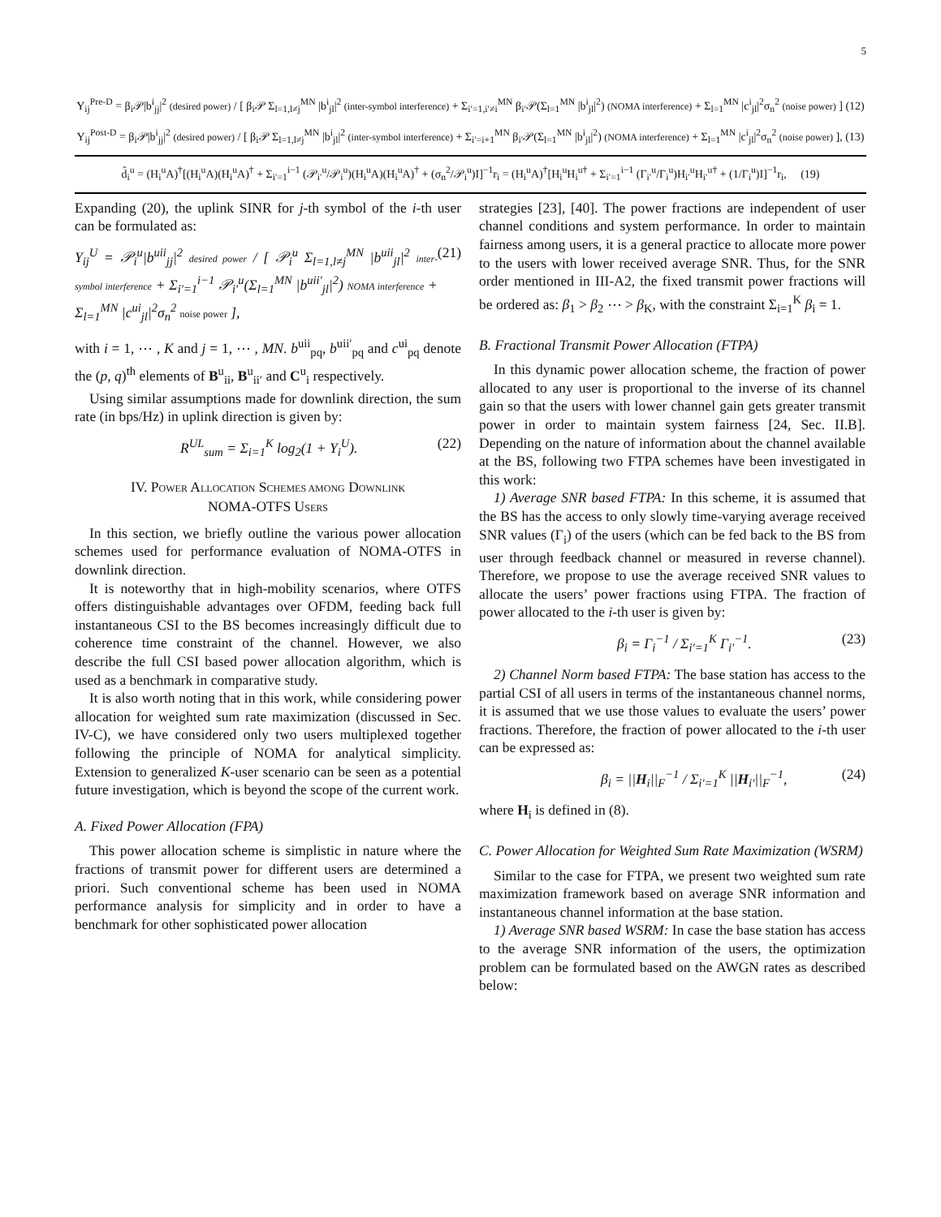5
Υ<sub>ij</sub><sup>Pre-D</sup> = β<sub>i</sub>𝒫|b<sup>i</sup><sub>jj</sub>|<sup>2</sup> (desired power) / [ β<sub>i</sub>𝒫 Σ<sub>l=1,l≠j</sub><sup>MN</sup> |b<sup>i</sup><sub>jl</sub>|<sup>2</sup> (inter-symbol interference) + Σ<sub>i′=1,i′≠i</sub><sup>MN</sup> β<sub>i′</sub>𝒫(Σ<sub>l=1</sub><sup>MN</sup> |b<sup>i</sup><sub>jl</sub>|<sup>2</sup>) (NOMA interference) + Σ<sub>l=1</sub><sup>MN</sup> |c<sup>i</sup><sub>jl</sub>|<sup>2</sup>σ<sub>n</sub><sup>2</sup> (noise power) ] (12)
Υ<sub>ij</sub><sup>Post-D</sup> = β<sub>i</sub>𝒫|b<sup>i</sup><sub>jj</sub>|<sup>2</sup> (desired power) / [ β<sub>i</sub>𝒫 Σ<sub>l=1,l≠j</sub><sup>MN</sup> |b<sup>i</sup><sub>jl</sub>|<sup>2</sup> (inter-symbol interference) + Σ<sub>i′=i+1</sub><sup>MN</sup> β<sub>i′</sub>𝒫(Σ<sub>l=1</sub><sup>MN</sup> |b<sup>i</sup><sub>jl</sub>|<sup>2</sup>) (NOMA interference) + Σ<sub>l=1</sub><sup>MN</sup> |c<sup>i</sup><sub>jl</sub>|<sup>2</sup>σ<sub>n</sub><sup>2</sup> (noise power) ], (13)
d̂<sub>i</sub><sup>u</sup> = (H<sub>i</sub><sup>u</sup>A)<sup>†</sup>[(H<sub>i</sub><sup>u</sup>A)(H<sub>i</sub><sup>u</sup>A)<sup>†</sup> + Σ<sub>i′=1</sub><sup>i−1</sup> (𝒫<sub>i′</sub><sup>u</sup>/𝒫<sub>i</sub><sup>u</sup>)(H<sub>i</sub><sup>u</sup>A)(H<sub>i</sub><sup>u</sup>A)<sup>†</sup> + (σ<sub>n</sub><sup>2</sup>/𝒫<sub>i</sub><sup>u</sup>)I]<sup>−1</sup>r<sub>i</sub> = (H<sub>i</sub><sup>u</sup>A)<sup>†</sup>[H<sub>i</sub><sup>u</sup>H<sub>i</sub><sup>u†</sup> + Σ<sub>i′=1</sub><sup>i−1</sup> (Γ<sub>i′</sub><sup>u</sup>/Γ<sub>i</sub><sup>u</sup>)H<sub>i′</sub><sup>u</sup>H<sub>i′</sub><sup>u†</sup> + (1/Γ<sub>i</sub><sup>u</sup>)I]<sup>−1</sup>r<sub>i</sub>, (19)
Expanding (20), the uplink SINR for j-th symbol of the i-th user can be formulated as:
Υ<sub>ij</sub><sup>U</sup> = 𝒫<sub>i</sub><sup>u</sup>|b<sup>uii</sup><sub>jj</sub>|<sup>2</sup> desired power / [ 𝒫<sub>i</sub><sup>u</sup> Σ<sub>l=1,l≠j</sub><sup>MN</sup> |b<sup>uii</sup><sub>jl</sub>|<sup>2</sup> inter-symbol interference + Σ<sub>i′=1</sub><sup>i−1</sup> 𝒫<sub>i′</sub><sup>u</sup>(Σ<sub>l=1</sub><sup>MN</sup> |b<sup>uii′</sup><sub>jl</sub>|<sup>2</sup>) NOMA interference + Σ<sub>l=1</sub><sup>MN</sup> |c<sup>ui</sup><sub>jl</sub>|<sup>2</sup>σ<sub>n</sub><sup>2</sup> noise power ], (21)
with i = 1, ⋯ , K and j = 1, ⋯ , MN. b<sup>uii</sup><sub>pq</sub>, b<sup>uii′</sup><sub>pq</sub> and c<sup>ui</sup><sub>pq</sub> denote the (p, q)<sup>th</sup> elements of B<sup>u</sup><sub>ii</sub>, B<sup>u</sup><sub>ii′</sub> and C<sup>u</sup><sub>i</sub> respectively.
Using similar assumptions made for downlink direction, the sum rate (in bps/Hz) in uplink direction is given by:
R<sup>UL</sup><sub>sum</sub> = Σ<sub>i=1</sub><sup>K</sup> log<sub>2</sub>(1 + Υ<sub>i</sub><sup>U</sup>). (22)
IV. POWER ALLOCATION SCHEMES AMONG DOWNLINK
NOMA-OTFS USERS
In this section, we briefly outline the various power allocation schemes used for performance evaluation of NOMA-OTFS in downlink direction.
It is noteworthy that in high-mobility scenarios, where OTFS offers distinguishable advantages over OFDM, feeding back full instantaneous CSI to the BS becomes increasingly difficult due to coherence time constraint of the channel. However, we also describe the full CSI based power allocation algorithm, which is used as a benchmark in comparative study.
It is also worth noting that in this work, while considering power allocation for weighted sum rate maximization (discussed in Sec. IV-C), we have considered only two users multiplexed together following the principle of NOMA for analytical simplicity. Extension to generalized K-user scenario can be seen as a potential future investigation, which is beyond the scope of the current work.
A. Fixed Power Allocation (FPA)
This power allocation scheme is simplistic in nature where the fractions of transmit power for different users are determined a priori. Such conventional scheme has been used in NOMA performance analysis for simplicity and in order to have a benchmark for other sophisticated power allocation
strategies [23], [40]. The power fractions are independent of user channel conditions and system performance. In order to maintain fairness among users, it is a general practice to allocate more power to the users with lower received average SNR. Thus, for the SNR order mentioned in III-A2, the fixed transmit power fractions will be ordered as: β<sub>1</sub> > β<sub>2</sub> ⋯ > β<sub>K</sub>, with the constraint Σ<sub>i=1</sub><sup>K</sup> β<sub>i</sub> = 1.
B. Fractional Transmit Power Allocation (FTPA)
In this dynamic power allocation scheme, the fraction of power allocated to any user is proportional to the inverse of its channel gain so that the users with lower channel gain gets greater transmit power in order to maintain system fairness [24, Sec. II.B]. Depending on the nature of information about the channel available at the BS, following two FTPA schemes have been investigated in this work:
1) Average SNR based FTPA: In this scheme, it is assumed that the BS has the access to only slowly time-varying average received SNR values (Γ<sub>i</sub>) of the users (which can be fed back to the BS from user through feedback channel or measured in reverse channel). Therefore, we propose to use the average received SNR values to allocate the users’ power fractions using FTPA. The fraction of power allocated to the i-th user is given by:
β<sub>i</sub> = Γ<sub>i</sub><sup>−1</sup> / Σ<sub>i′=1</sub><sup>K</sup> Γ<sub>i′</sub><sup>−1</sup>. (23)
2) Channel Norm based FTPA: The base station has access to the partial CSI of all users in terms of the instantaneous channel norms, it is assumed that we use those values to evaluate the users’ power fractions. Therefore, the fraction of power allocated to the i-th user can be expressed as:
β<sub>i</sub> = ||H<sub>i</sub>||<sub>F</sub><sup>−1</sup> / Σ<sub>i′=1</sub><sup>K</sup> ||H<sub>i′</sub>||<sub>F</sub><sup>−1</sup>, (24)
where H<sub>i</sub> is defined in (8).
C. Power Allocation for Weighted Sum Rate Maximization (WSRM)
Similar to the case for FTPA, we present two weighted sum rate maximization framework based on average SNR information and instantaneous channel information at the base station.
1) Average SNR based WSRM: In case the base station has access to the average SNR information of the users, the optimization problem can be formulated based on the AWGN rates as described below: